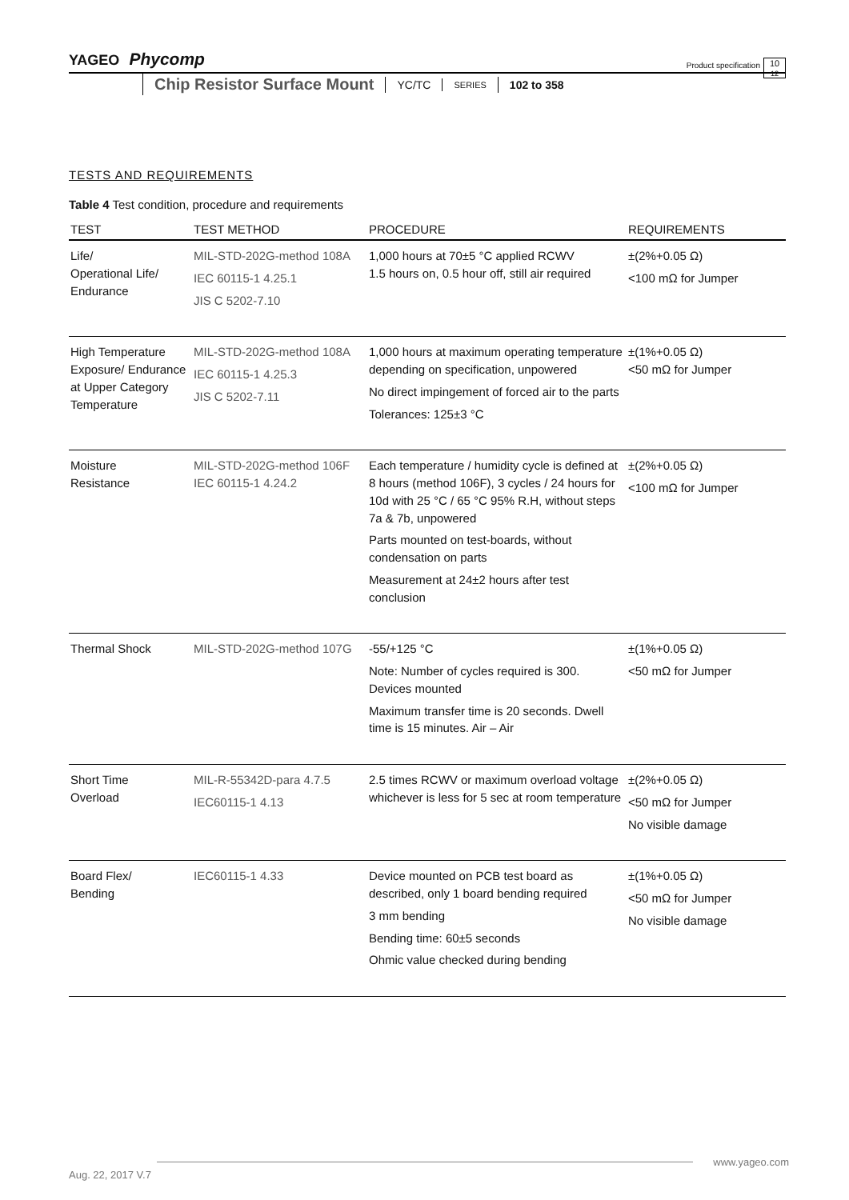YAGEO Phycomp
Product specification
10
12
Chip Resistor Surface Mount YC/TC SERIES 102 to 358
TESTS AND REQUIREMENTS
Table 4 Test condition, procedure and requirements
| TEST | TEST METHOD | PROCEDURE | REQUIREMENTS |
| --- | --- | --- | --- |
| Life/ Operational Life/ Endurance | MIL-STD-202G-method 108A IEC 60115-1 4.25.1 JIS C 5202-7.10 | 1,000 hours at 70±5 °C applied RCWV 1.5 hours on, 0.5 hour off, still air required | ±(2%+0.05 Ω) <100 mΩ for Jumper |
| High Temperature Exposure/ Endurance at Upper Category Temperature | MIL-STD-202G-method 108A IEC 60115-1 4.25.3 JIS C 5202-7.11 | 1,000 hours at maximum operating temperature depending on specification, unpowered No direct impingement of forced air to the parts Tolerances: 125±3 °C | ±(1%+0.05 Ω) <50 mΩ for Jumper |
| Moisture Resistance | MIL-STD-202G-method 106F IEC 60115-1 4.24.2 | Each temperature / humidity cycle is defined at 8 hours (method 106F), 3 cycles / 24 hours for 10d with 25 °C / 65 °C 95% R.H, without steps 7a & 7b, unpowered Parts mounted on test-boards, without condensation on parts Measurement at 24±2 hours after test conclusion | ±(2%+0.05 Ω) <100 mΩ for Jumper |
| Thermal Shock | MIL-STD-202G-method 107G | -55/+125 °C Note: Number of cycles required is 300. Devices mounted Maximum transfer time is 20 seconds. Dwell time is 15 minutes. Air – Air | ±(1%+0.05 Ω) <50 mΩ for Jumper |
| Short Time Overload | MIL-R-55342D-para 4.7.5 IEC60115-1 4.13 | 2.5 times RCWV or maximum overload voltage whichever is less for 5 sec at room temperature | ±(2%+0.05 Ω) <50 mΩ for Jumper No visible damage |
| Board Flex/ Bending | IEC60115-1 4.33 | Device mounted on PCB test board as described, only 1 board bending required 3 mm bending Bending time: 60±5 seconds Ohmic value checked during bending | ±(1%+0.05 Ω) <50 mΩ for Jumper No visible damage |
www.yageo.com
Aug. 22, 2017 V.7